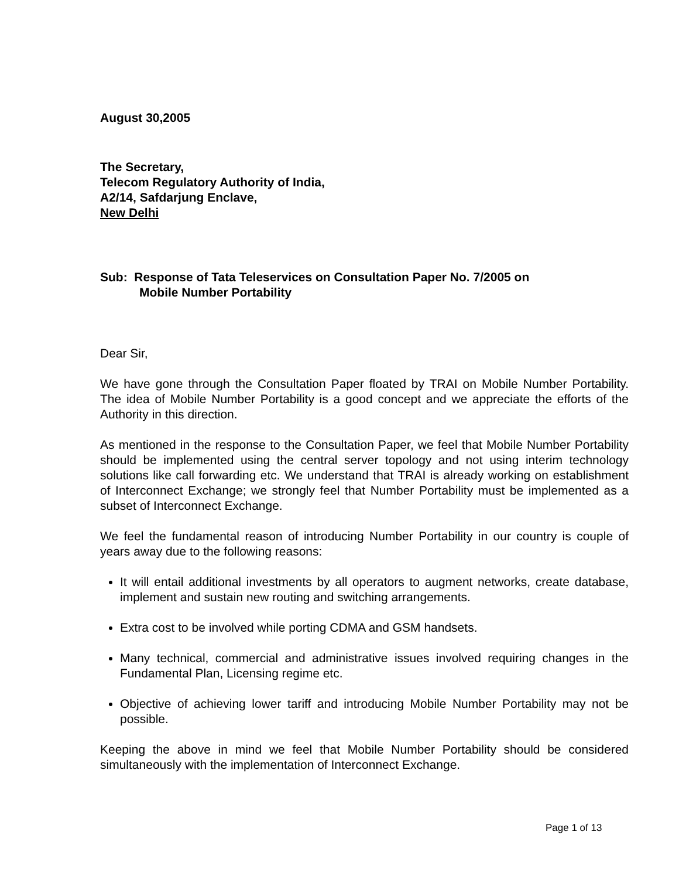August 30,2005
The Secretary,
Telecom Regulatory Authority of India,
A2/14, Safdarjung Enclave,
New Delhi
Sub: Response of Tata Teleservices on Consultation Paper No. 7/2005 on
Mobile Number Portability
Dear Sir,
We have gone through the Consultation Paper floated by TRAI on Mobile Number Portability. The idea of Mobile Number Portability is a good concept and we appreciate the efforts of the Authority in this direction.
As mentioned in the response to the Consultation Paper, we feel that Mobile Number Portability should be implemented using the central server topology and not using interim technology solutions like call forwarding etc. We understand that TRAI is already working on establishment of Interconnect Exchange; we strongly feel that Number Portability must be implemented as a subset of Interconnect Exchange.
We feel the fundamental reason of introducing Number Portability in our country is couple of years away due to the following reasons:
It will entail additional investments by all operators to augment networks, create database, implement and sustain new routing and switching arrangements.
Extra cost to be involved while porting CDMA and GSM handsets.
Many technical, commercial and administrative issues involved requiring changes in the Fundamental Plan, Licensing regime etc.
Objective of achieving lower tariff and introducing Mobile Number Portability may not be possible.
Keeping the above in mind we feel that Mobile Number Portability should be considered simultaneously with the implementation of Interconnect Exchange.
Page 1 of 13